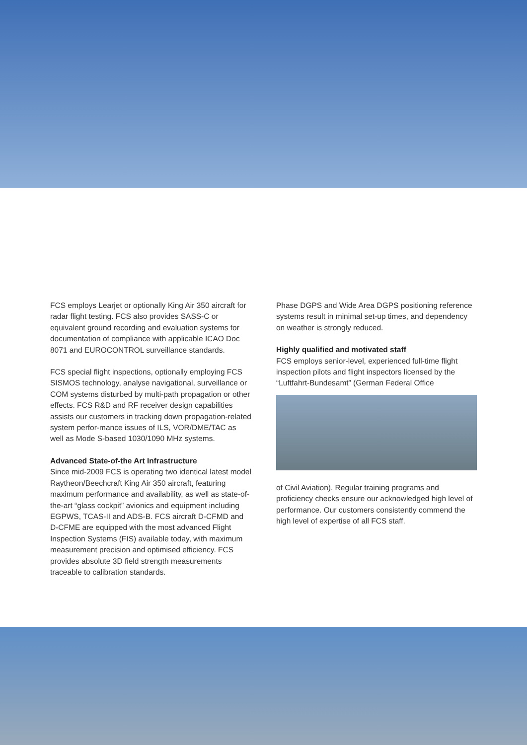FCS employs Learjet or optionally King Air 350 aircraft for radar flight testing. FCS also provides SASS-C or equivalent ground recording and evaluation systems for documentation of compliance with applicable ICAO Doc 8071 and EUROCONTROL surveillance standards.
FCS special flight inspections, optionally employing FCS SISMOS technology, analyse navigational, surveillance or COM systems disturbed by multi-path propagation or other effects. FCS R&D and RF receiver design capabilities assists our customers in tracking down propagation-related system perfor-mance issues of ILS, VOR/DME/TAC as well as Mode S-based 1030/1090 MHz systems.
Advanced State-of-the Art Infrastructure
Since mid-2009 FCS is operating two identical latest model Raytheon/Beechcraft King Air 350 aircraft, featuring maximum performance and availability, as well as state-of-the-art “glass cockpit” avionics and equipment including EGPWS, TCAS-II and ADS-B. FCS aircraft D-CFMD and D-CFME are equipped with the most advanced Flight Inspection Systems (FIS) available today, with maximum measurement precision and optimised efficiency. FCS provides absolute 3D field strength measurements traceable to calibration standards.
Phase DGPS and Wide Area DGPS positioning reference systems result in minimal set-up times, and dependency on weather is strongly reduced.
Highly qualified and motivated staff
FCS employs senior-level, experienced full-time flight inspection pilots and flight inspectors licensed by the “Luftfahrt-Bundesamt” (German Federal Office
of Civil Aviation). Regular training programs and proficiency checks ensure our acknowledged high level of performance. Our customers consistently commend the high level of expertise of all FCS staff.